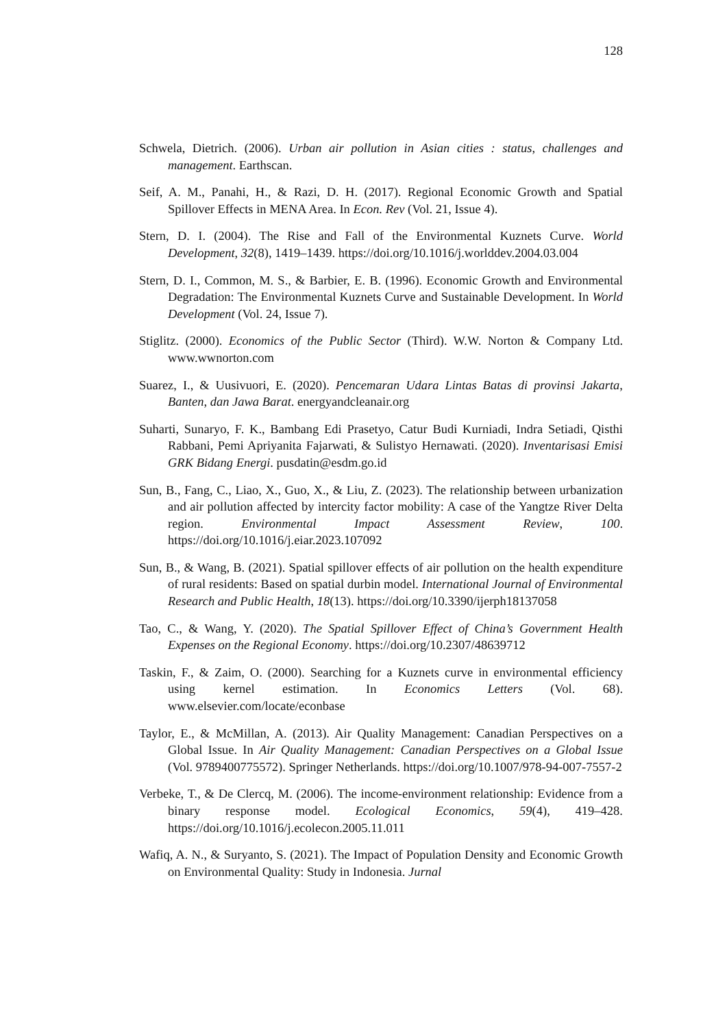128
Schwela, Dietrich. (2006). Urban air pollution in Asian cities : status, challenges and management. Earthscan.
Seif, A. M., Panahi, H., & Razi, D. H. (2017). Regional Economic Growth and Spatial Spillover Effects in MENA Area. In Econ. Rev (Vol. 21, Issue 4).
Stern, D. I. (2004). The Rise and Fall of the Environmental Kuznets Curve. World Development, 32(8), 1419–1439. https://doi.org/10.1016/j.worlddev.2004.03.004
Stern, D. I., Common, M. S., & Barbier, E. B. (1996). Economic Growth and Environmental Degradation: The Environmental Kuznets Curve and Sustainable Development. In World Development (Vol. 24, Issue 7).
Stiglitz. (2000). Economics of the Public Sector (Third). W.W. Norton & Company Ltd. www.wwnorton.com
Suarez, I., & Uusivuori, E. (2020). Pencemaran Udara Lintas Batas di provinsi Jakarta, Banten, dan Jawa Barat. energyandcleanair.org
Suharti, Sunaryo, F. K., Bambang Edi Prasetyo, Catur Budi Kurniadi, Indra Setiadi, Qisthi Rabbani, Pemi Apriyanita Fajarwati, & Sulistyo Hernawati. (2020). Inventarisasi Emisi GRK Bidang Energi. pusdatin@esdm.go.id
Sun, B., Fang, C., Liao, X., Guo, X., & Liu, Z. (2023). The relationship between urbanization and air pollution affected by intercity factor mobility: A case of the Yangtze River Delta region. Environmental Impact Assessment Review, 100. https://doi.org/10.1016/j.eiar.2023.107092
Sun, B., & Wang, B. (2021). Spatial spillover effects of air pollution on the health expenditure of rural residents: Based on spatial durbin model. International Journal of Environmental Research and Public Health, 18(13). https://doi.org/10.3390/ijerph18137058
Tao, C., & Wang, Y. (2020). The Spatial Spillover Effect of China’s Government Health Expenses on the Regional Economy. https://doi.org/10.2307/48639712
Taskin, F., & Zaim, O. (2000). Searching for a Kuznets curve in environmental efficiency using kernel estimation. In Economics Letters (Vol. 68). www.elsevier.com/locate/econbase
Taylor, E., & McMillan, A. (2013). Air Quality Management: Canadian Perspectives on a Global Issue. In Air Quality Management: Canadian Perspectives on a Global Issue (Vol. 9789400775572). Springer Netherlands. https://doi.org/10.1007/978-94-007-7557-2
Verbeke, T., & De Clercq, M. (2006). The income-environment relationship: Evidence from a binary response model. Ecological Economics, 59(4), 419–428. https://doi.org/10.1016/j.ecolecon.2005.11.011
Wafiq, A. N., & Suryanto, S. (2021). The Impact of Population Density and Economic Growth on Environmental Quality: Study in Indonesia. Jurnal